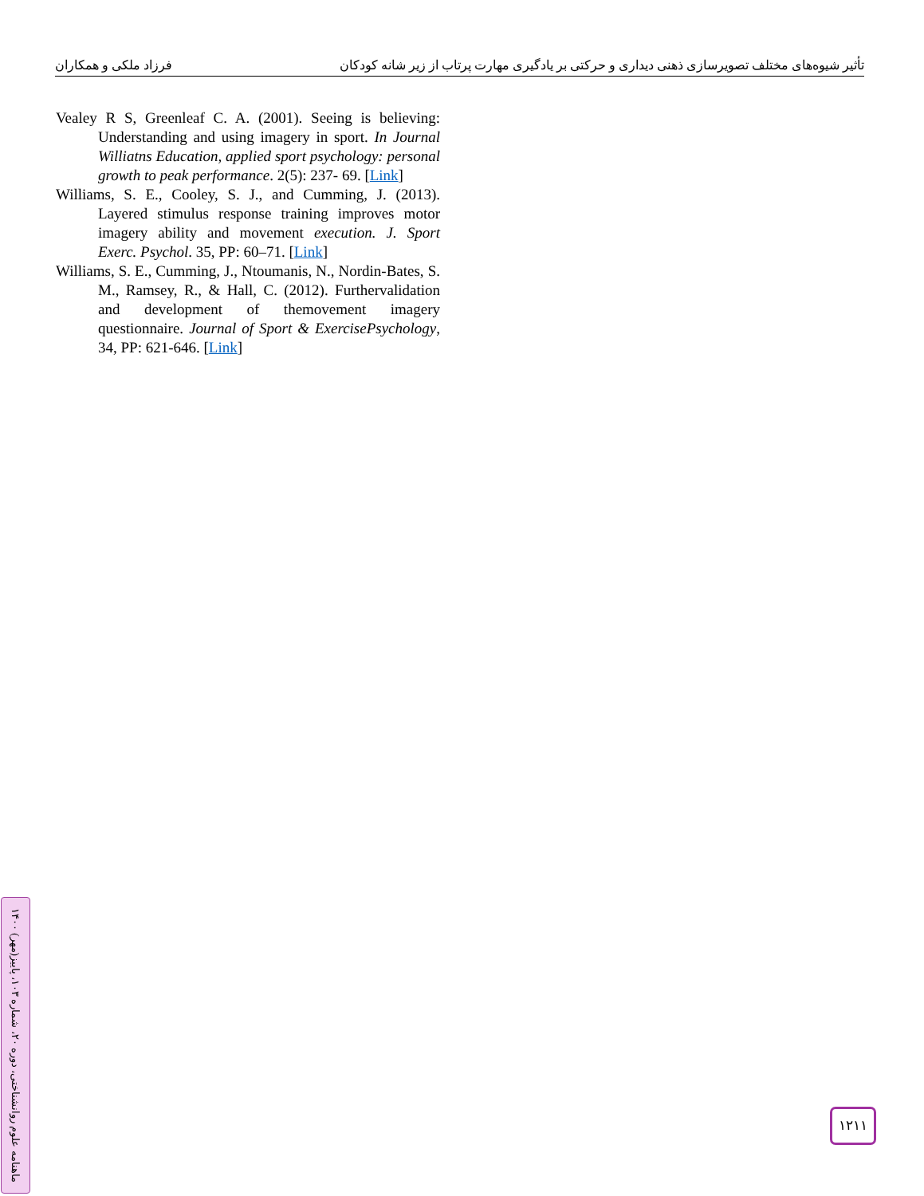تأثیر شیوه‌های مختلف تصویرسازی ذهنی دیداری و حرکتی بر یادگیری مهارت پرتاب از زیر شانه کودکان فرزاد ملکی و همکاران
Vealey R S, Greenleaf C. A. (2001). Seeing is believing: Understanding and using imagery in sport. In Journal Williatns Education, applied sport psychology: personal growth to peak performance. 2(5): 237- 69. [Link]
Williams, S. E., Cooley, S. J., and Cumming, J. (2013). Layered stimulus response training improves motor imagery ability and movement execution. J. Sport Exerc. Psychol. 35, PP: 60–71. [Link]
Williams, S. E., Cumming, J., Ntoumanis, N., Nordin-Bates, S. M., Ramsey, R., & Hall, C. (2012). Furthervalidation and development of themovement imagery questionnaire. Journal of Sport & ExercisePsychology, 34, PP: 621-646. [Link]
ماهنامه علوم روانشناختی، دوره ۲۰، شماره ۱۰۳، پاییز(مهر) ۱۴۰۰
۱۲۱۱